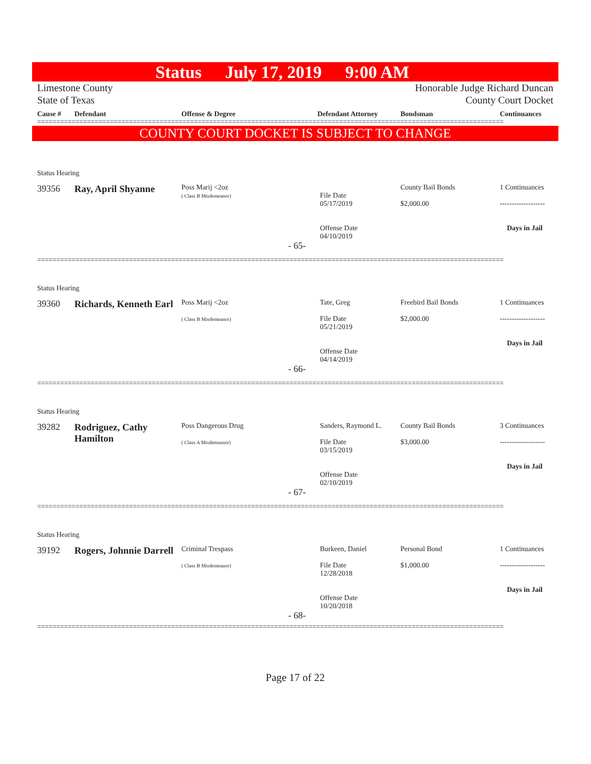Status July 17, 2019 9:00 AM
Limestone County
State of Texas
Honorable Judge Richard Duncan
County Court Docket
| Cause # | Defendant | Offense & Degree | Defendant Attorney | Bondsman | Continuances |
| --- | --- | --- | --- | --- | --- |
==========================================================================================================================
COUNTY COURT DOCKET IS SUBJECT TO CHANGE
| Status Hearing | | | | | |
| 39356 | Ray, April Shyanne | Poss Marij <2oz ( Class B Misdemeanor) | File Date 05/17/2019 Offense Date 04/10/2019 | County Bail Bonds $2,000.00 | 1 Continuances ------------------- Days in Jail |
| - 65- | | | | | |
==========================================================================================================================
| Status Hearing | | | | | |
| 39360 | Richards, Kenneth Earl | Poss Marij <2oz ( Class B Misdemeanor) | Tate, Greg File Date 05/21/2019 Offense Date 04/14/2019 | Freebird Bail Bonds $2,000.00 | 1 Continuances ------------------- Days in Jail |
| - 66- | | | | | |
==========================================================================================================================
| Status Hearing | | | | | |
| 39282 | Rodriguez, Cathy Hamilton | Poss Dangerous Drug ( Class A Misdemeanor) | Sanders, Raymond L. File Date 03/15/2019 Offense Date 02/10/2019 | County Bail Bonds $3,000.00 | 3 Continuances ------------------- Days in Jail |
| - 67- | | | | | |
==========================================================================================================================
| Status Hearing | | | | | |
| 39192 | Rogers, Johnnie Darrell | Criminal Trespass ( Class B Misdemeanor) | Burkeen, Daniel File Date 12/28/2018 Offense Date 10/20/2018 | Personal Bond $1,000.00 | 1 Continuances ------------------- Days in Jail |
| - 68- | | | | | |
==========================================================================================================================
Page 17 of 22